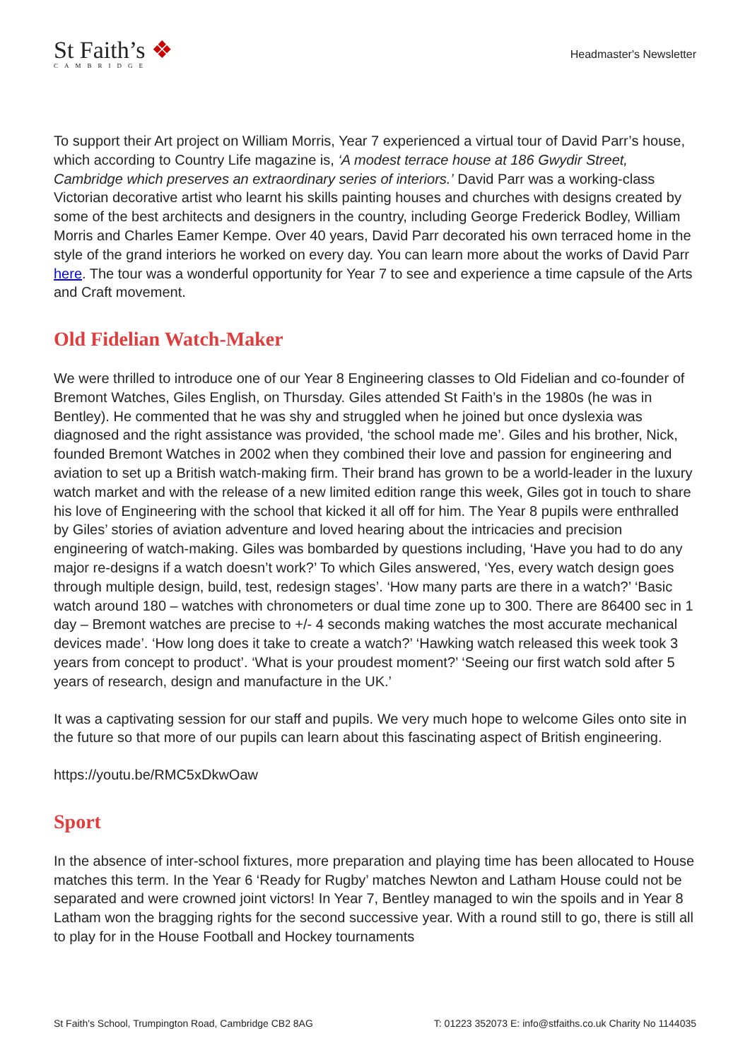St Faith’s ❖
CAMBRIDGE
Headmaster's Newsletter
To support their Art project on William Morris, Year 7 experienced a virtual tour of David Parr’s house, which according to Country Life magazine is, ‘A modest terrace house at 186 Gwydir Street, Cambridge which preserves an extraordinary series of interiors.’ David Parr was a working-class Victorian decorative artist who learnt his skills painting houses and churches with designs created by some of the best architects and designers in the country, including George Frederick Bodley, William Morris and Charles Eamer Kempe. Over 40 years, David Parr decorated his own terraced home in the style of the grand interiors he worked on every day. You can learn more about the works of David Parr here. The tour was a wonderful opportunity for Year 7 to see and experience a time capsule of the Arts and Craft movement.
Old Fidelian Watch-Maker
We were thrilled to introduce one of our Year 8 Engineering classes to Old Fidelian and co-founder of Bremont Watches, Giles English, on Thursday. Giles attended St Faith’s in the 1980s (he was in Bentley). He commented that he was shy and struggled when he joined but once dyslexia was diagnosed and the right assistance was provided, ‘the school made me’. Giles and his brother, Nick, founded Bremont Watches in 2002 when they combined their love and passion for engineering and aviation to set up a British watch-making firm. Their brand has grown to be a world-leader in the luxury watch market and with the release of a new limited edition range this week, Giles got in touch to share his love of Engineering with the school that kicked it all off for him. The Year 8 pupils were enthralled by Giles’ stories of aviation adventure and loved hearing about the intricacies and precision engineering of watch-making. Giles was bombarded by questions including, ‘Have you had to do any major re-designs if a watch doesn’t work?’ To which Giles answered, ‘Yes, every watch design goes through multiple design, build, test, redesign stages’. ‘How many parts are there in a watch?’ ‘Basic watch around 180 – watches with chronometers or dual time zone up to 300. There are 86400 sec in 1 day – Bremont watches are precise to +/- 4 seconds making watches the most accurate mechanical devices made’. ‘How long does it take to create a watch?’ ‘Hawking watch released this week took 3 years from concept to product’. ‘What is your proudest moment?’ ‘Seeing our first watch sold after 5 years of research, design and manufacture in the UK.’
It was a captivating session for our staff and pupils. We very much hope to welcome Giles onto site in the future so that more of our pupils can learn about this fascinating aspect of British engineering.
https://youtu.be/RMC5xDkwOaw
Sport
In the absence of inter-school fixtures, more preparation and playing time has been allocated to House matches this term. In the Year 6 ‘Ready for Rugby’ matches Newton and Latham House could not be separated and were crowned joint victors! In Year 7, Bentley managed to win the spoils and in Year 8 Latham won the bragging rights for the second successive year. With a round still to go, there is still all to play for in the House Football and Hockey tournaments
St Faith's School, Trumpington Road, Cambridge CB2 8AG T: 01223 352073 E: info@stfaiths.co.uk Charity No 1144035